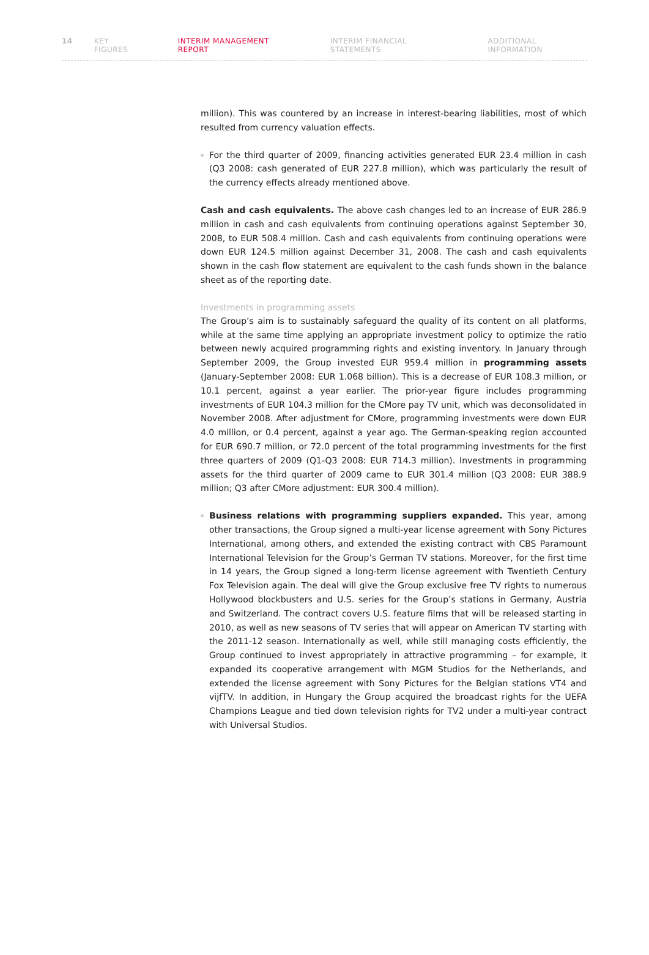14 KEY FIGURES INTERIM MANAGEMENT REPORT INTERIM FINANCIAL STATEMENTS ADDITIONAL INFORMATION
million). This was countered by an increase in interest-bearing liabilities, most of which resulted from currency valuation effects.
For the third quarter of 2009, financing activities generated EUR 23.4 million in cash (Q3 2008: cash generated of EUR 227.8 million), which was particularly the result of the currency effects already mentioned above.
Cash and cash equivalents. The above cash changes led to an increase of EUR 286.9 million in cash and cash equivalents from continuing operations against September 30, 2008, to EUR 508.4 million. Cash and cash equivalents from continuing operations were down EUR 124.5 million against December 31, 2008. The cash and cash equivalents shown in the cash flow statement are equivalent to the cash funds shown in the balance sheet as of the reporting date.
Investments in programming assets
The Group’s aim is to sustainably safeguard the quality of its content on all platforms, while at the same time applying an appropriate investment policy to optimize the ratio between newly acquired programming rights and existing inventory. In January through September 2009, the Group invested EUR 959.4 million in programming assets (January-September 2008: EUR 1.068 billion). This is a decrease of EUR 108.3 million, or 10.1 percent, against a year earlier. The prior-year figure includes programming investments of EUR 104.3 million for the CMore pay TV unit, which was deconsolidated in November 2008. After adjustment for CMore, programming investments were down EUR 4.0 million, or 0.4 percent, against a year ago. The German-speaking region accounted for EUR 690.7 million, or 72.0 percent of the total programming investments for the first three quarters of 2009 (Q1-Q3 2008: EUR 714.3 million). Investments in programming assets for the third quarter of 2009 came to EUR 301.4 million (Q3 2008: EUR 388.9 million; Q3 after CMore adjustment: EUR 300.4 million).
Business relations with programming suppliers expanded. This year, among other transactions, the Group signed a multi-year license agreement with Sony Pictures International, among others, and extended the existing contract with CBS Paramount International Television for the Group’s German TV stations. Moreover, for the first time in 14 years, the Group signed a long-term license agreement with Twentieth Century Fox Television again. The deal will give the Group exclusive free TV rights to numerous Hollywood blockbusters and U.S. series for the Group’s stations in Germany, Austria and Switzerland. The contract covers U.S. feature films that will be released starting in 2010, as well as new seasons of TV series that will appear on American TV starting with the 2011-12 season. Internationally as well, while still managing costs efficiently, the Group continued to invest appropriately in attractive programming – for example, it expanded its cooperative arrangement with MGM Studios for the Netherlands, and extended the license agreement with Sony Pictures for the Belgian stations VT4 and vijfTV. In addition, in Hungary the Group acquired the broadcast rights for the UEFA Champions League and tied down television rights for TV2 under a multi-year contract with Universal Studios.